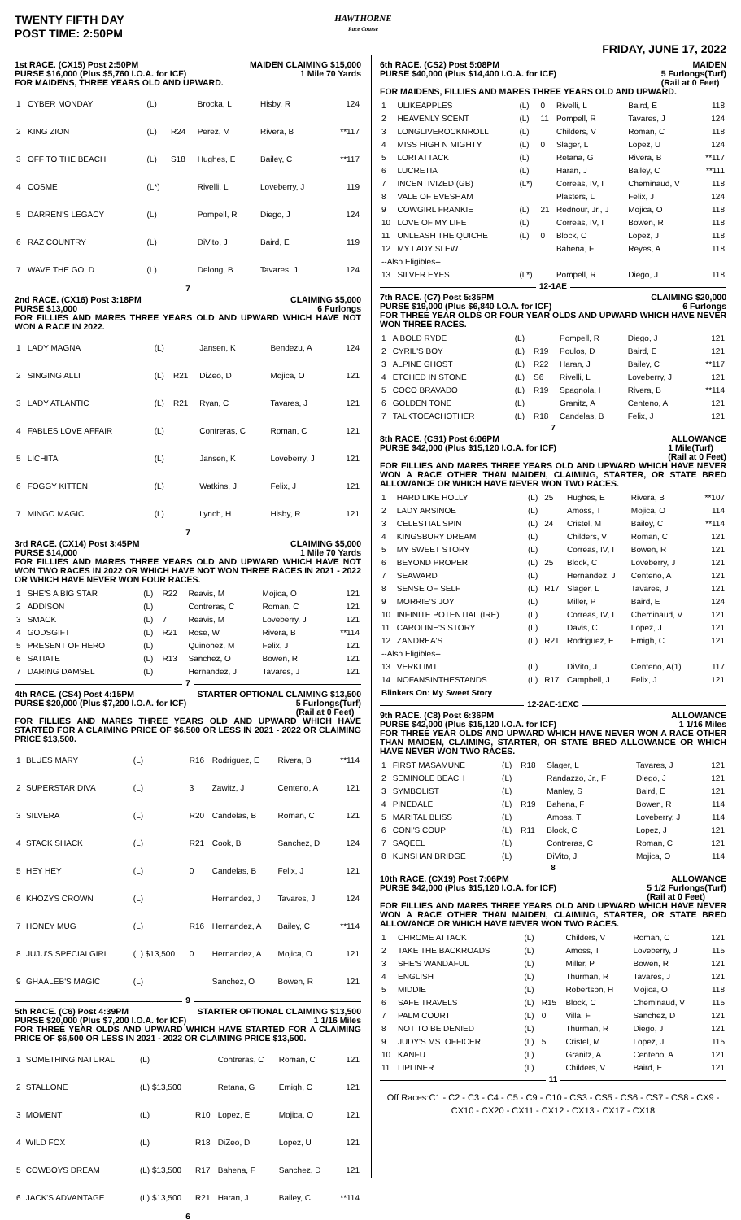TWENTY FIFTH DAY
POST TIME: 2:50PM
HAWTHORNE
Race Course
FRIDAY, JUNE 17, 2022
1st RACE. (CX15) Post 2:50PM MAIDEN CLAIMING $15,000
PURSE $16,000 (Plus $5,760 I.O.A. for ICF) 1 Mile 70 Yards
FOR MAIDENS, THREE YEARS OLD AND UPWARD.
| 1 | CYBER MONDAY | (L) | | Brocka, L | Hisby, R | 124 |
| 2 | KING ZION | (L) | R24 | Perez, M | Rivera, B | **117 |
| 3 | OFF TO THE BEACH | (L) | S18 | Hughes, E | Bailey, C | **117 |
| 4 | COSME | (L*) | | Rivelli, L | Loveberry, J | 119 |
| 5 | DARREN'S LEGACY | (L) | | Pompell, R | Diego, J | 124 |
| 6 | RAZ COUNTRY | (L) | | DiVito, J | Baird, E | 119 |
| 7 | WAVE THE GOLD | (L) | | Delong, B | Tavares, J | 124 |
7
2nd RACE. (CX16) Post 3:18PM CLAIMING $5,000
PURSE $13,000 6 Furlongs
FOR FILLIES AND MARES THREE YEARS OLD AND UPWARD WHICH HAVE NOT WON A RACE IN 2022.
| 1 | LADY MAGNA | (L) | | Jansen, K | Bendezu, A | 124 |
| 2 | SINGING ALLI | (L) | R21 | DiZeo, D | Mojica, O | 121 |
| 3 | LADY ATLANTIC | (L) | R21 | Ryan, C | Tavares, J | 121 |
| 4 | FABLES LOVE AFFAIR | (L) | | Contreras, C | Roman, C | 121 |
| 5 | LICHITA | (L) | | Jansen, K | Loveberry, J | 121 |
| 6 | FOGGY KITTEN | (L) | | Watkins, J | Felix, J | 121 |
| 7 | MINGO MAGIC | (L) | | Lynch, H | Hisby, R | 121 |
7
3rd RACE. (CX14) Post 3:45PM CLAIMING $5,000
PURSE $14,000 1 Mile 70 Yards
FOR FILLIES AND MARES THREE YEARS OLD AND UPWARD WHICH HAVE NOT WON TWO RACES IN 2022 OR WHICH HAVE NOT WON THREE RACES IN 2021 - 2022 OR WHICH HAVE NEVER WON FOUR RACES.
| 1 | SHE'S A BIG STAR | (L) | R22 | Reavis, M | Mojica, O | 121 |
| 2 | ADDISON | (L) | | Contreras, C | Roman, C | 121 |
| 3 | SMACK | (L) | 7 | Reavis, M | Loveberry, J | 121 |
| 4 | GODSGIFT | (L) | R21 | Rose, W | Rivera, B | **114 |
| 5 | PRESENT OF HERO | (L) | | Quinonez, M | Felix, J | 121 |
| 6 | SATIATE | (L) | R13 | Sanchez, O | Bowen, R | 121 |
| 7 | DARING DAMSEL | (L) | | Hernandez, J | Tavares, J | 121 |
7
4th RACE. (CS4) Post 4:15PM STARTER OPTIONAL CLAIMING $13,500
PURSE $20,000 (Plus $7,200 I.O.A. for ICF) 5 Furlongs(Turf)
(Rail at 0 Feet)
FOR FILLIES AND MARES THREE YEARS OLD AND UPWARD WHICH HAVE STARTED FOR A CLAIMING PRICE OF $6,500 OR LESS IN 2021 - 2022 OR CLAIMING PRICE $13,500.
| 1 | BLUES MARY | (L) | R16 | Rodriguez, E | Rivera, B | **114 |
| 2 | SUPERSTAR DIVA | (L) | 3 | Zawitz, J | Centeno, A | 121 |
| 3 | SILVERA | (L) | R20 | Candelas, B | Roman, C | 121 |
| 4 | STACK SHACK | (L) | R21 | Cook, B | Sanchez, D | 124 |
| 5 | HEY HEY | (L) | 0 | Candelas, B | Felix, J | 121 |
| 6 | KHOZYS CROWN | (L) | | Hernandez, J | Tavares, J | 124 |
| 7 | HONEY MUG | (L) | R16 | Hernandez, A | Bailey, C | **114 |
| 8 | JUJU'S SPECIALGIRL | (L) $13,500 | 0 | Hernandez, A | Mojica, O | 121 |
| 9 | GHAALEB'S MAGIC | (L) | | Sanchez, O | Bowen, R | 121 |
9
5th RACE. (C6) Post 4:39PM STARTER OPTIONAL CLAIMING $13,500
PURSE $20,000 (Plus $7,200 I.O.A. for ICF) 1 1/16 Miles
FOR THREE YEAR OLDS AND UPWARD WHICH HAVE STARTED FOR A CLAIMING PRICE OF $6,500 OR LESS IN 2021 - 2022 OR CLAIMING PRICE $13,500.
| 1 | SOMETHING NATURAL | (L) | | Contreras, C | Roman, C | 121 |
| 2 | STALLONE | (L) $13,500 | | Retana, G | Emigh, C | 121 |
| 3 | MOMENT | (L) | R10 | Lopez, E | Mojica, O | 121 |
| 4 | WILD FOX | (L) | R18 | DiZeo, D | Lopez, U | 121 |
| 5 | COWBOYS DREAM | (L) $13,500 | R17 | Bahena, F | Sanchez, D | 121 |
| 6 | JACK'S ADVANTAGE | (L) $13,500 | R21 | Haran, J | Bailey, C | **114 |
6
6th RACE. (CS2) Post 5:08PM MAIDEN
PURSE $40,000 (Plus $14,400 I.O.A. for ICF) 5 Furlongs(Turf)
(Rail at 0 Feet)
FOR MAIDENS, FILLIES AND MARES THREE YEARS OLD AND UPWARD.
| 1 | ULIKEAPPLES | (L) | 0 | Rivelli, L | Baird, E | 118 |
| 2 | HEAVENLY SCENT | (L) | 11 | Pompell, R | Tavares, J | 124 |
| 3 | LONGLIVEROCKNROLL | (L) | | Childers, V | Roman, C | 118 |
| 4 | MISS HIGH N MIGHTY | (L) | 0 | Slager, L | Lopez, U | 124 |
| 5 | LORI ATTACK | (L) | | Retana, G | Rivera, B | **117 |
| 6 | LUCRETIA | (L) | | Haran, J | Bailey, C | **111 |
| 7 | INCENTIVIZED (GB) | (L*) | | Correas, IV, I | Cheminaud, V | 118 |
| 8 | VALE OF EVESHAM | | | Plasters, L | Felix, J | 124 |
| 9 | COWGIRL FRANKIE | (L) | 21 | Rednour, Jr., J | Mojica, O | 118 |
| 10 | LOVE OF MY LIFE | (L) | | Correas, IV, I | Bowen, R | 118 |
| 11 | UNLEASH THE QUICHE | (L) | 0 | Block, C | Lopez, J | 118 |
| 12 | MY LADY SLEW | | | Bahena, F | Reyes, A | 118 |
| --Also Eligibles-- | | | | | | |
| 13 | SILVER EYES | (L*) | | Pompell, R | Diego, J | 118 |
12-1AE
7th RACE. (C7) Post 5:35PM CLAIMING $20,000
PURSE $19,000 (Plus $6,840 I.O.A. for ICF) 6 Furlongs
FOR THREE YEAR OLDS OR FOUR YEAR OLDS AND UPWARD WHICH HAVE NEVER WON THREE RACES.
| 1 | A BOLD RYDE | (L) | | Pompell, R | Diego, J | 121 |
| 2 | CYRIL'S BOY | (L) | R19 | Poulos, D | Baird, E | 121 |
| 3 | ALPINE GHOST | (L) | R22 | Haran, J | Bailey, C | **117 |
| 4 | ETCHED IN STONE | (L) | S6 | Rivelli, L | Loveberry, J | 121 |
| 5 | COCO BRAVADO | (L) | R19 | Spagnola, I | Rivera, B | **114 |
| 6 | GOLDEN TONE | (L) | | Granitz, A | Centeno, A | 121 |
| 7 | TALKTOEACHOTHER | (L) | R18 | Candelas, B | Felix, J | 121 |
7
8th RACE. (CS1) Post 6:06PM ALLOWANCE
PURSE $42,000 (Plus $15,120 I.O.A. for ICF) 1 Mile(Turf)
(Rail at 0 Feet)
FOR FILLIES AND MARES THREE YEARS OLD AND UPWARD WHICH HAVE NEVER WON A RACE OTHER THAN MAIDEN, CLAIMING, STARTER, OR STATE BRED ALLOWANCE OR WHICH HAVE NEVER WON TWO RACES.
| 1 | HARD LIKE HOLLY | (L) | 25 | Hughes, E | Rivera, B | **107 |
| 2 | LADY ARSINOE | (L) | | Amoss, T | Mojica, O | 114 |
| 3 | CELESTIAL SPIN | (L) | 24 | Cristel, M | Bailey, C | **114 |
| 4 | KINGSBURY DREAM | (L) | | Childers, V | Roman, C | 121 |
| 5 | MY SWEET STORY | (L) | | Correas, IV, I | Bowen, R | 121 |
| 6 | BEYOND PROPER | (L) | 25 | Block, C | Loveberry, J | 121 |
| 7 | SEAWARD | (L) | | Hernandez, J | Centeno, A | 121 |
| 8 | SENSE OF SELF | (L) | R17 | Slager, L | Tavares, J | 121 |
| 9 | MORRIE'S JOY | (L) | | Miller, P | Baird, E | 124 |
| 10 | INFINITE POTENTIAL (IRE) | (L) | | Correas, IV, I | Cheminaud, V | 121 |
| 11 | CAROLINE'S STORY | (L) | | Davis, C | Lopez, J | 121 |
| 12 | ZANDREA'S | (L) | R21 | Rodriguez, E | Emigh, C | 121 |
| --Also Eligibles-- | | | | | | |
| 13 | VERKLIMT | (L) | | DiVito, J | Centeno, A(1) | 117 |
| 14 | NOFANSINTHESTANDS | (L) | R17 | Campbell, J | Felix, J | 121 |
| Blinkers On: My Sweet Story | | | | | | |
12-2AE-1EXC
9th RACE. (C8) Post 6:36PM ALLOWANCE
PURSE $42,000 (Plus $15,120 I.O.A. for ICF) 1 1/16 Miles
FOR THREE YEAR OLDS AND UPWARD WHICH HAVE NEVER WON A RACE OTHER THAN MAIDEN, CLAIMING, STARTER, OR STATE BRED ALLOWANCE OR WHICH HAVE NEVER WON TWO RACES.
| 1 | FIRST MASAMUNE | (L) | R18 | Slager, L | Tavares, J | 121 |
| 2 | SEMINOLE BEACH | (L) | | Randazzo, Jr., F | Diego, J | 121 |
| 3 | SYMBOLIST | (L) | | Manley, S | Baird, E | 121 |
| 4 | PINEDALE | (L) | R19 | Bahena, F | Bowen, R | 114 |
| 5 | MARITAL BLISS | (L) | | Amoss, T | Loveberry, J | 114 |
| 6 | CONI'S COUP | (L) | R11 | Block, C | Lopez, J | 121 |
| 7 | SAQEEL | (L) | | Contreras, C | Roman, C | 121 |
| 8 | KUNSHAN BRIDGE | (L) | | DiVito, J | Mojica, O | 114 |
8
10th RACE. (CX19) Post 7:06PM ALLOWANCE
PURSE $42,000 (Plus $15,120 I.O.A. for ICF) 5 1/2 Furlongs(Turf)
(Rail at 0 Feet)
FOR FILLIES AND MARES THREE YEARS OLD AND UPWARD WHICH HAVE NEVER WON A RACE OTHER THAN MAIDEN, CLAIMING, STARTER, OR STATE BRED ALLOWANCE OR WHICH HAVE NEVER WON TWO RACES.
| 1 | CHROME ATTACK | (L) | | Childers, V | Roman, C | 121 |
| 2 | TAKE THE BACKROADS | (L) | | Amoss, T | Loveberry, J | 115 |
| 3 | SHE'S WANDAFUL | (L) | | Miller, P | Bowen, R | 121 |
| 4 | ENGLISH | (L) | | Thurman, R | Tavares, J | 121 |
| 5 | MIDDIE | (L) | | Robertson, H | Mojica, O | 118 |
| 6 | SAFE TRAVELS | (L) | R15 | Block, C | Cheminaud, V | 115 |
| 7 | PALM COURT | (L) | 0 | Villa, F | Sanchez, D | 121 |
| 8 | NOT TO BE DENIED | (L) | | Thurman, R | Diego, J | 121 |
| 9 | JUDY'S MS. OFFICER | (L) | 5 | Cristel, M | Lopez, J | 115 |
| 10 | KANFU | (L) | | Granitz, A | Centeno, A | 121 |
| 11 | LIPLINER | (L) | | Childers, V | Baird, E | 121 |
11
Off Races:C1 - C2 - C3 - C4 - C5 - C9 - C10 - CS3 - CS5 - CS6 - CS7 - CS8 - CX9 - CX10 - CX20 - CX11 - CX12 - CX13 - CX17 - CX18